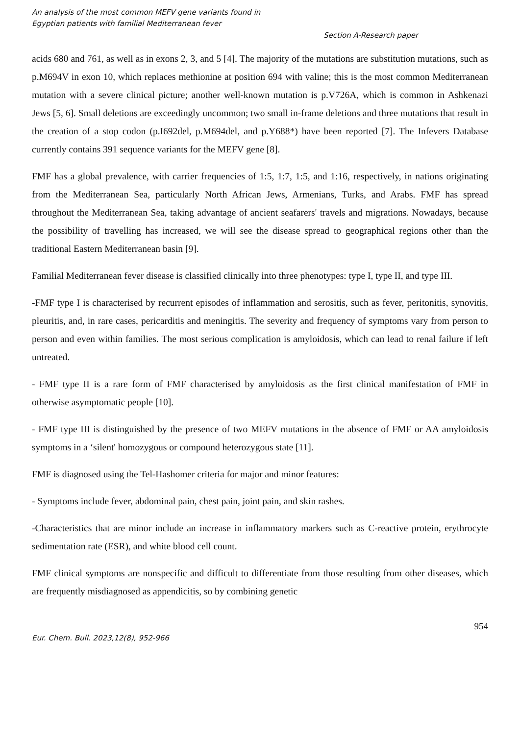An analysis of the most common MEFV gene variants found in
Egyptian patients with familial Mediterranean fever
Section A-Research paper
acids 680 and 761, as well as in exons 2, 3, and 5 [4]. The majority of the mutations are substitution mutations, such as p.M694V in exon 10, which replaces methionine at position 694 with valine; this is the most common Mediterranean mutation with a severe clinical picture; another well-known mutation is p.V726A, which is common in Ashkenazi Jews [5, 6]. Small deletions are exceedingly uncommon; two small in-frame deletions and three mutations that result in the creation of a stop codon (p.I692del, p.M694del, and p.Y688*) have been reported [7]. The Infevers Database currently contains 391 sequence variants for the MEFV gene [8].
FMF has a global prevalence, with carrier frequencies of 1:5, 1:7, 1:5, and 1:16, respectively, in nations originating from the Mediterranean Sea, particularly North African Jews, Armenians, Turks, and Arabs. FMF has spread throughout the Mediterranean Sea, taking advantage of ancient seafarers' travels and migrations. Nowadays, because the possibility of travelling has increased, we will see the disease spread to geographical regions other than the traditional Eastern Mediterranean basin [9].
Familial Mediterranean fever disease is classified clinically into three phenotypes: type I, type II, and type III.
-FMF type I is characterised by recurrent episodes of inflammation and serositis, such as fever, peritonitis, synovitis, pleuritis, and, in rare cases, pericarditis and meningitis. The severity and frequency of symptoms vary from person to person and even within families. The most serious complication is amyloidosis, which can lead to renal failure if left untreated.
- FMF type II is a rare form of FMF characterised by amyloidosis as the first clinical manifestation of FMF in otherwise asymptomatic people [10].
- FMF type III is distinguished by the presence of two MEFV mutations in the absence of FMF or AA amyloidosis symptoms in a ‘silent' homozygous or compound heterozygous state [11].
FMF is diagnosed using the Tel-Hashomer criteria for major and minor features:
- Symptoms include fever, abdominal pain, chest pain, joint pain, and skin rashes.
-Characteristics that are minor include an increase in inflammatory markers such as C-reactive protein, erythrocyte sedimentation rate (ESR), and white blood cell count.
FMF clinical symptoms are nonspecific and difficult to differentiate from those resulting from other diseases, which are frequently misdiagnosed as appendicitis, so by combining genetic
954
Eur. Chem. Bull. 2023,12(8), 952-966